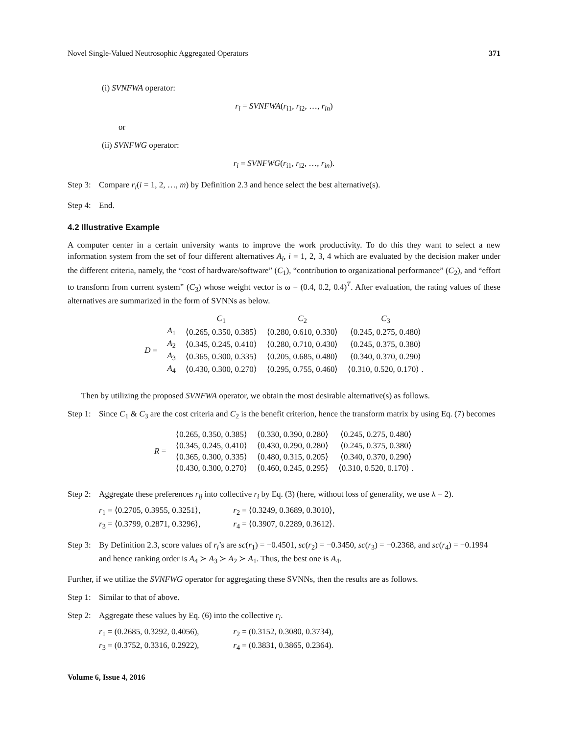Novel Single-Valued Neutrosophic Aggregated Operators 371
(i) SVNFWA operator:
r<sub>i</sub> = SVNFWA(r<sub>i1</sub>, r<sub>i2</sub>, …, r<sub>in</sub>)
or
(ii) SVNFWG operator:
r<sub>i</sub> = SVNFWG(r<sub>i1</sub>, r<sub>i2</sub>, …, r<sub>in</sub>).
Step 3: Compare r<sub>i</sub>(i = 1, 2, …, m) by Definition 2.3 and hence select the best alternative(s).
Step 4: End.
4.2 Illustrative Example
A computer center in a certain university wants to improve the work productivity. To do this they want to select a new information system from the set of four different alternatives A<sub>i</sub>, i = 1, 2, 3, 4 which are evaluated by the decision maker under the different criteria, namely, the “cost of hardware/software” (C<sub>1</sub>), “contribution to organizational performance” (C<sub>2</sub>), and “effort to transform from current system” (C<sub>3</sub>) whose weight vector is ω = (0.4, 0.2, 0.4)<sup>T</sup>. After evaluation, the rating values of these alternatives are summarized in the form of SVNNs as below.
| | | C<sub>1</sub> | C<sub>2</sub> | C<sub>3</sub> |
| D = | A<sub>1</sub> | ⟨0.265, 0.350, 0.385⟩ | ⟨0.280, 0.610, 0.330⟩ | ⟨0.245, 0.275, 0.480⟩ |
| | A<sub>2</sub> | ⟨0.345, 0.245, 0.410⟩ | ⟨0.280, 0.710, 0.430⟩ | ⟨0.245, 0.375, 0.380⟩ |
| | A<sub>3</sub> | ⟨0.365, 0.300, 0.335⟩ | ⟨0.205, 0.685, 0.480⟩ | ⟨0.340, 0.370, 0.290⟩ |
| | A<sub>4</sub> | ⟨0.430, 0.300, 0.270⟩ | ⟨0.295, 0.755, 0.460⟩ | ⟨0.310, 0.520, 0.170⟩ . |
Then by utilizing the proposed SVNFWA operator, we obtain the most desirable alternative(s) as follows.
Step 1: Since C<sub>1</sub> & C<sub>3</sub> are the cost criteria and C<sub>2</sub> is the benefit criterion, hence the transform matrix by using Eq. (7) becomes
| R = | ⟨0.265, 0.350, 0.385⟩ | ⟨0.330, 0.390, 0.280⟩ | ⟨0.245, 0.275, 0.480⟩ |
| | ⟨0.345, 0.245, 0.410⟩ | ⟨0.430, 0.290, 0.280⟩ | ⟨0.245, 0.375, 0.380⟩ |
| | ⟨0.365, 0.300, 0.335⟩ | ⟨0.480, 0.315, 0.205⟩ | ⟨0.340, 0.370, 0.290⟩ |
| | ⟨0.430, 0.300, 0.270⟩ | ⟨0.460, 0.245, 0.295⟩ | ⟨0.310, 0.520, 0.170⟩ . |
Step 2: Aggregate these preferences r<sub>ij</sub> into collective r<sub>i</sub> by Eq. (3) (here, without loss of generality, we use λ = 2).
r<sub>1</sub> = ⟨0.2705, 0.3955, 0.3251⟩, r<sub>2</sub> = ⟨0.3249, 0.3689, 0.3010⟩,
r<sub>3</sub> = ⟨0.3799, 0.2871, 0.3296⟩, r<sub>4</sub> = ⟨0.3907, 0.2289, 0.3612⟩.
Step 3: By Definition 2.3, score values of r<sub>i</sub>’s are sc(r<sub>1</sub>) = −0.4501, sc(r<sub>2</sub>) = −0.3450, sc(r<sub>3</sub>) = −0.2368, and sc(r<sub>4</sub>) = −0.1994 and hence ranking order is A<sub>4</sub> ≻ A<sub>3</sub> ≻ A<sub>2</sub> ≻ A<sub>1</sub>. Thus, the best one is A<sub>4</sub>.
Further, if we utilize the SVNFWG operator for aggregating these SVNNs, then the results are as follows.
Step 1: Similar to that of above.
Step 2: Aggregate these values by Eq. (6) into the collective r<sub>i</sub>.
r<sub>1</sub> = (0.2685, 0.3292, 0.4056), r<sub>2</sub> = (0.3152, 0.3080, 0.3734),
r<sub>3</sub> = (0.3752, 0.3316, 0.2922), r<sub>4</sub> = (0.3831, 0.3865, 0.2364).
Volume 6, Issue 4, 2016